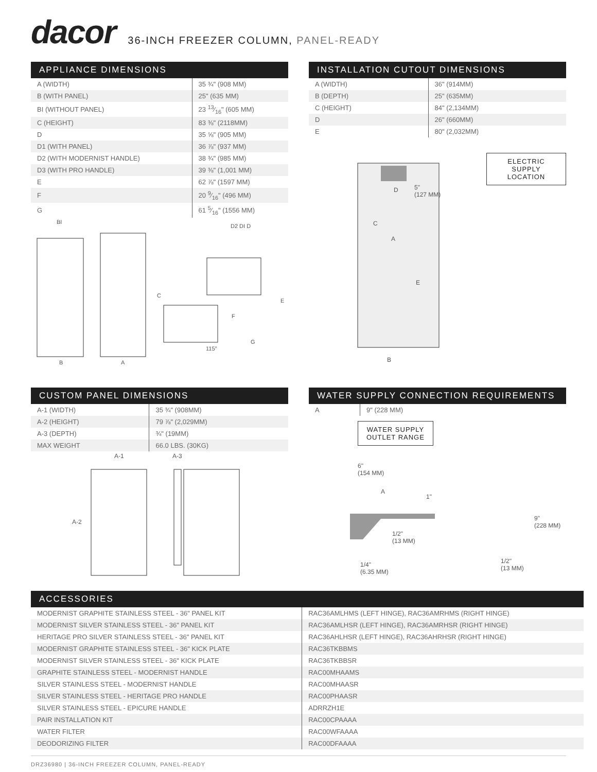dacor
36-INCH FREEZER COLUMN, PANEL-READY
APPLIANCE DIMENSIONS
| A (WIDTH) | 35 ¾" (908 MM) |
| B (WITH PANEL) | 25" (635 MM) |
| BI (WITHOUT PANEL) | 23 13⁄16" (605 MM) |
| C (HEIGHT) | 83 ⅜" (2118MM) |
| D | 35 ⅝" (905 MM) |
| D1 (WITH PANEL) | 36 ⅞" (937 MM) |
| D2 (WITH MODERNIST HANDLE) | 38 ¾" (985 MM) |
| D3 (WITH PRO HANDLE) | 39 ⅜" (1,001 MM) |
| E | 62 ⅞" (1597 MM) |
| F | 20 9⁄16" (496 MM) |
| G | 61 5⁄16" (1556 MM) |
BI
B A
C
D2 DI D
E
F
G
115°
INSTALLATION CUTOUT DIMENSIONS
| A (WIDTH) | 36" (914MM) |
| B (DEPTH) | 25" (635MM) |
| C (HEIGHT) | 84" (2,134MM) |
| D | 26" (660MM) |
| E | 80" (2,032MM) |
ELECTRIC SUPPLY
LOCATION
D
5"
(127 MM)
C
A
E
B
CUSTOM PANEL DIMENSIONS
| A-1 (WIDTH) | 35 ¾" (908MM) |
| A-2 (HEIGHT) | 79 ⅞" (2,029MM) |
| A-3 (DEPTH) | ¾" (19MM) |
| MAX WEIGHT | 66.0 LBS. (30KG) |
A-1 A-3
A-2
WATER SUPPLY CONNECTION REQUIREMENTS
| A | 9" (228 MM) |
WATER SUPPLY
OUTLET RANGE
6"
(154 MM)
A
1"
1/2"
(13 MM)
1/4"
(6.35 MM)
9"
(228 MM)
1/2"
(13 MM)
ACCESSORIES
| MODERNIST GRAPHITE STAINLESS STEEL - 36" PANEL KIT | RAC36AMLHMS (LEFT HINGE), RAC36AMRHMS (RIGHT HINGE) |
| MODERNIST SILVER STAINLESS STEEL - 36" PANEL KIT | RAC36AMLHSR (LEFT HINGE), RAC36AMRHSR (RIGHT HINGE) |
| HERITAGE PRO SILVER STAINLESS STEEL - 36" PANEL KIT | RAC36AHLHSR (LEFT HINGE), RAC36AHRHSR (RIGHT HINGE) |
| MODERNIST GRAPHITE STAINLESS STEEL - 36" KICK PLATE | RAC36TKBBMS |
| MODERNIST SILVER STAINLESS STEEL - 36" KICK PLATE | RAC36TKBBSR |
| GRAPHITE STAINLESS STEEL - MODERNIST HANDLE | RAC00MHAAMS |
| SILVER STAINLESS STEEL - MODERNIST HANDLE | RAC00MHAASR |
| SILVER STAINLESS STEEL - HERITAGE PRO HANDLE | RAC00PHAASR |
| SILVER STAINLESS STEEL - EPICURE HANDLE | ADRRZH1E |
| PAIR INSTALLATION KIT | RAC00CPAAAA |
| WATER FILTER | RAC00WFAAAA |
| DEODORIZING FILTER | RAC00DFAAAA |
DRZ36980 | 36-INCH FREEZER COLUMN, PANEL-READY